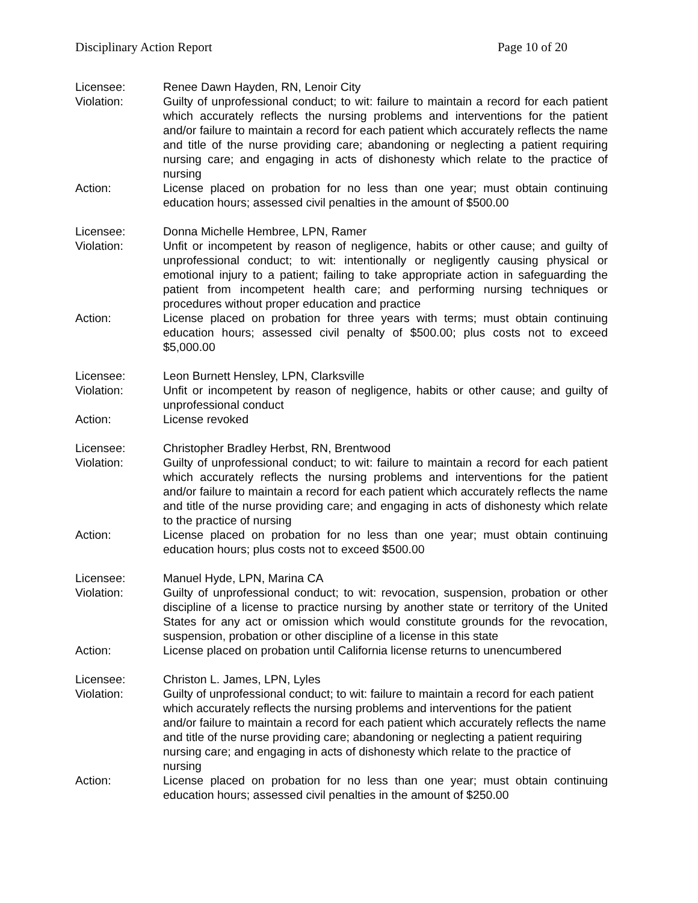Disciplinary Action Report Page 10 of 20
Licensee: Renee Dawn Hayden, RN, Lenoir City
Violation: Guilty of unprofessional conduct; to wit: failure to maintain a record for each patient which accurately reflects the nursing problems and interventions for the patient and/or failure to maintain a record for each patient which accurately reflects the name and title of the nurse providing care; abandoning or neglecting a patient requiring nursing care; and engaging in acts of dishonesty which relate to the practice of nursing
Action: License placed on probation for no less than one year; must obtain continuing education hours; assessed civil penalties in the amount of $500.00
Licensee: Donna Michelle Hembree, LPN, Ramer
Violation: Unfit or incompetent by reason of negligence, habits or other cause; and guilty of unprofessional conduct; to wit: intentionally or negligently causing physical or emotional injury to a patient; failing to take appropriate action in safeguarding the patient from incompetent health care; and performing nursing techniques or procedures without proper education and practice
Action: License placed on probation for three years with terms; must obtain continuing education hours; assessed civil penalty of $500.00; plus costs not to exceed $5,000.00
Licensee: Leon Burnett Hensley, LPN, Clarksville
Violation: Unfit or incompetent by reason of negligence, habits or other cause; and guilty of unprofessional conduct
Action: License revoked
Licensee: Christopher Bradley Herbst, RN, Brentwood
Violation: Guilty of unprofessional conduct; to wit: failure to maintain a record for each patient which accurately reflects the nursing problems and interventions for the patient and/or failure to maintain a record for each patient which accurately reflects the name and title of the nurse providing care; and engaging in acts of dishonesty which relate to the practice of nursing
Action: License placed on probation for no less than one year; must obtain continuing education hours; plus costs not to exceed $500.00
Licensee: Manuel Hyde, LPN, Marina CA
Violation: Guilty of unprofessional conduct; to wit: revocation, suspension, probation or other discipline of a license to practice nursing by another state or territory of the United States for any act or omission which would constitute grounds for the revocation, suspension, probation or other discipline of a license in this state
Action: License placed on probation until California license returns to unencumbered
Licensee: Christon L. James, LPN, Lyles
Violation: Guilty of unprofessional conduct; to wit: failure to maintain a record for each patient which accurately reflects the nursing problems and interventions for the patient and/or failure to maintain a record for each patient which accurately reflects the name and title of the nurse providing care; abandoning or neglecting a patient requiring nursing care; and engaging in acts of dishonesty which relate to the practice of nursing
Action: License placed on probation for no less than one year; must obtain continuing education hours; assessed civil penalties in the amount of $250.00